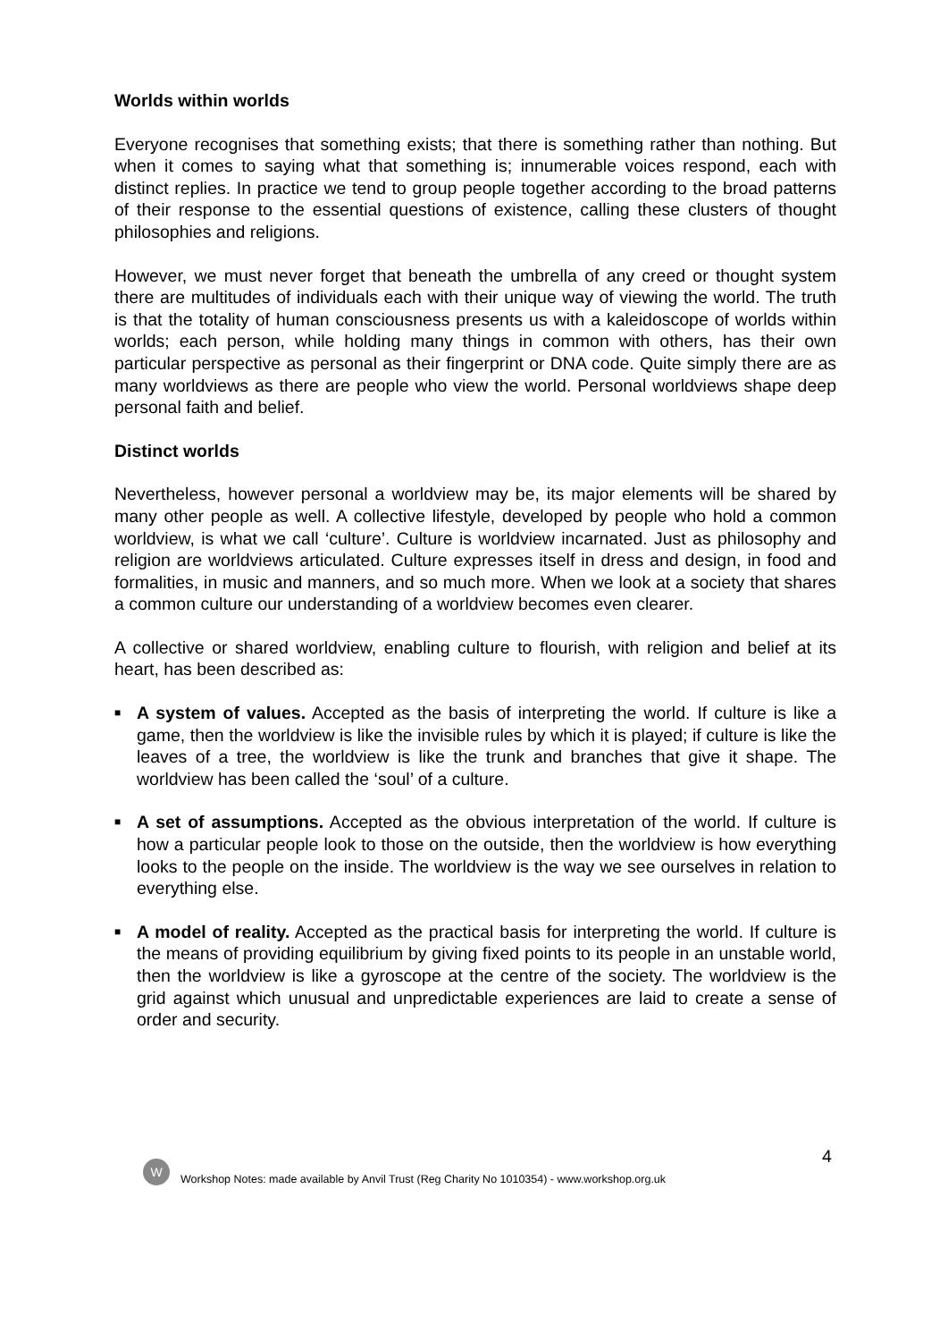Worlds within worlds
Everyone recognises that something exists; that there is something rather than nothing. But when it comes to saying what that something is; innumerable voices respond, each with distinct replies. In practice we tend to group people together according to the broad patterns of their response to the essential questions of existence, calling these clusters of thought philosophies and religions.
However, we must never forget that beneath the umbrella of any creed or thought system there are multitudes of individuals each with their unique way of viewing the world. The truth is that the totality of human consciousness presents us with a kaleidoscope of worlds within worlds; each person, while holding many things in common with others, has their own particular perspective as personal as their fingerprint or DNA code. Quite simply there are as many worldviews as there are people who view the world. Personal worldviews shape deep personal faith and belief.
Distinct worlds
Nevertheless, however personal a worldview may be, its major elements will be shared by many other people as well. A collective lifestyle, developed by people who hold a common worldview, is what we call ‘culture’. Culture is worldview incarnated. Just as philosophy and religion are worldviews articulated. Culture expresses itself in dress and design, in food and formalities, in music and manners, and so much more. When we look at a society that shares a common culture our understanding of a worldview becomes even clearer.
A collective or shared worldview, enabling culture to flourish, with religion and belief at its heart, has been described as:
■ A system of values. Accepted as the basis of interpreting the world. If culture is like a game, then the worldview is like the invisible rules by which it is played; if culture is like the leaves of a tree, the worldview is like the trunk and branches that give it shape. The worldview has been called the ‘soul’ of a culture.
■ A set of assumptions. Accepted as the obvious interpretation of the world. If culture is how a particular people look to those on the outside, then the worldview is how everything looks to the people on the inside. The worldview is the way we see ourselves in relation to everything else.
■ A model of reality. Accepted as the practical basis for interpreting the world. If culture is the means of providing equilibrium by giving fixed points to its people in an unstable world, then the worldview is like a gyroscope at the centre of the society. The worldview is the grid against which unusual and unpredictable experiences are laid to create a sense of order and security.
4
W
Workshop Notes: made available by Anvil Trust (Reg Charity No 1010354) - www.workshop.org.uk